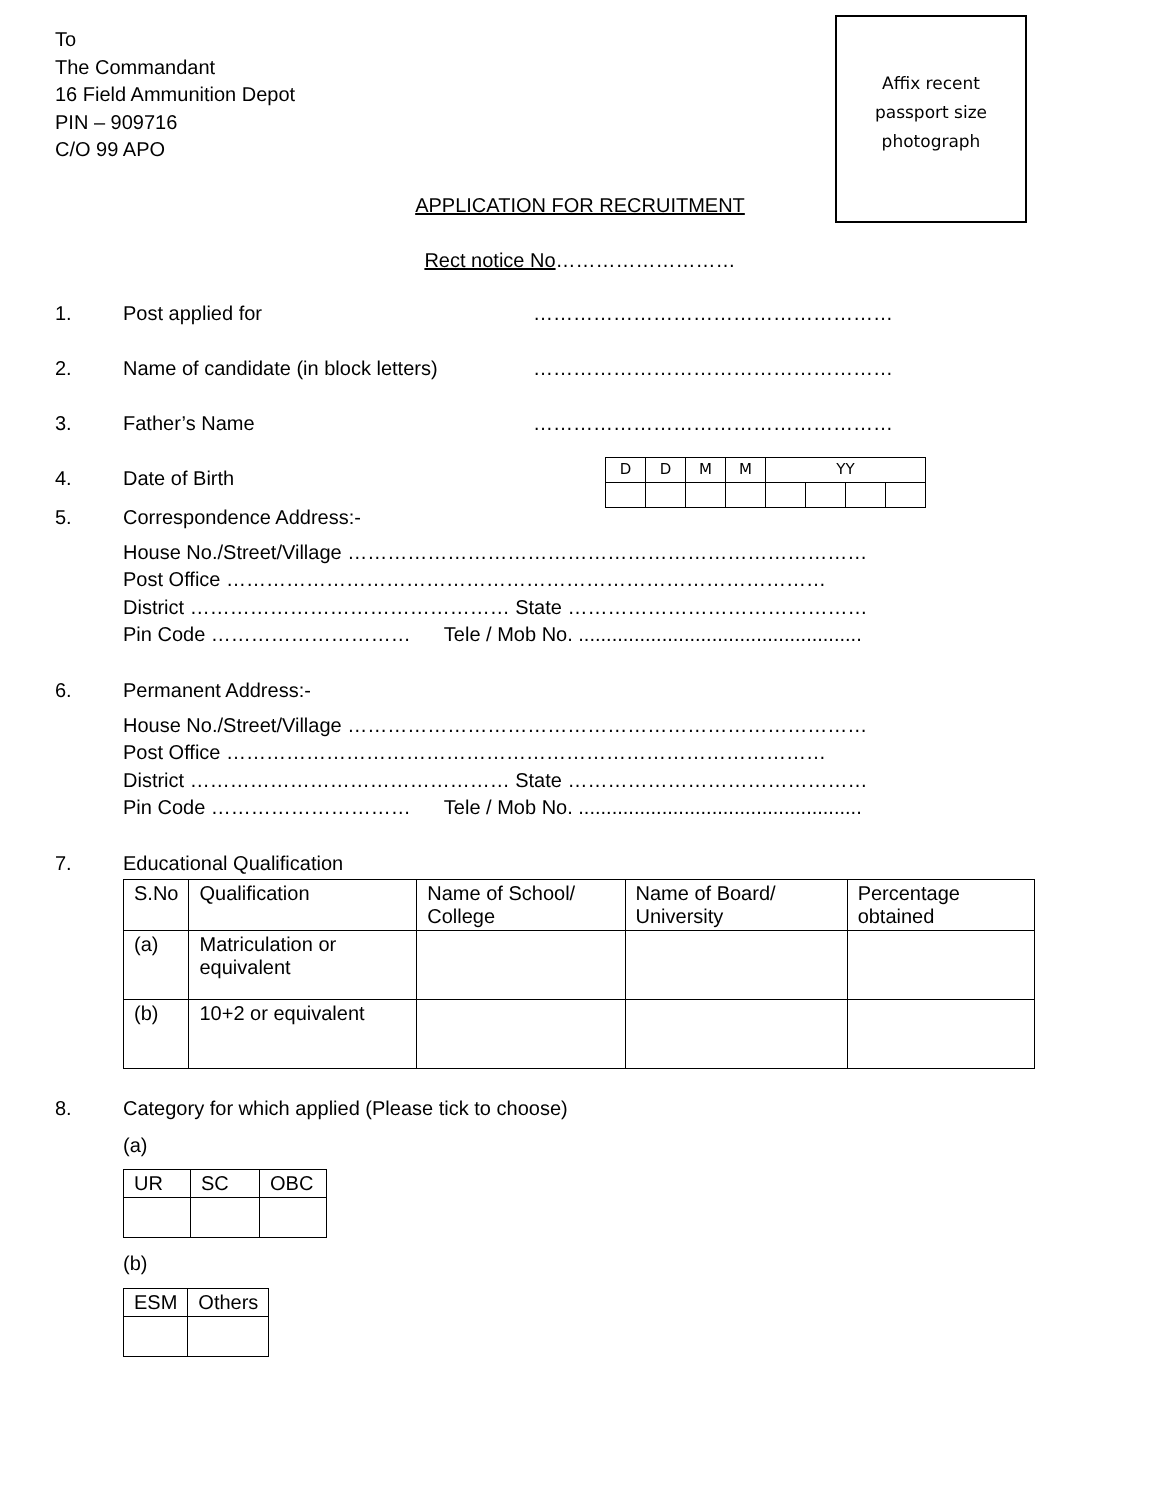To
The Commandant
16 Field Ammunition Depot
PIN – 909716
C/O 99 APO
Affix recent
passport size
photograph
APPLICATION FOR RECRUITMENT
Rect notice No………………………
1. Post applied for ………………………………………………
2. Name of candidate (in block letters) ………………………………………………
3. Father’s Name ………………………………………………
4. Date of Birth
| D | D | M | M | YY | | | |
| --- | --- | --- | --- | --- | --- | --- | --- |
5. Correspondence Address:-
House No./Street/Village ……………………………………………………………………
Post Office ………………………………………………………………………………
District ………………………………………… State ………………………………………
Pin Code ………………………… Tele / Mob No. ...................................................
6. Permanent Address:-
House No./Street/Village ……………………………………………………………………
Post Office ………………………………………………………………………………
District ………………………………………… State ………………………………………
Pin Code ………………………… Tele / Mob No. ...................................................
7. Educational Qualification
| S.No | Qualification | Name of School/ College | Name of Board/ University | Percentage obtained |
| --- | --- | --- | --- | --- |
| (a) | Matriculation or equivalent | | | |
| (b) | 10+2 or equivalent | | | |
8. Category for which applied (Please tick to choose)
(a)
| UR | SC | OBC |
| --- | --- | --- |
(b)
| ESM | Others |
| --- | --- |